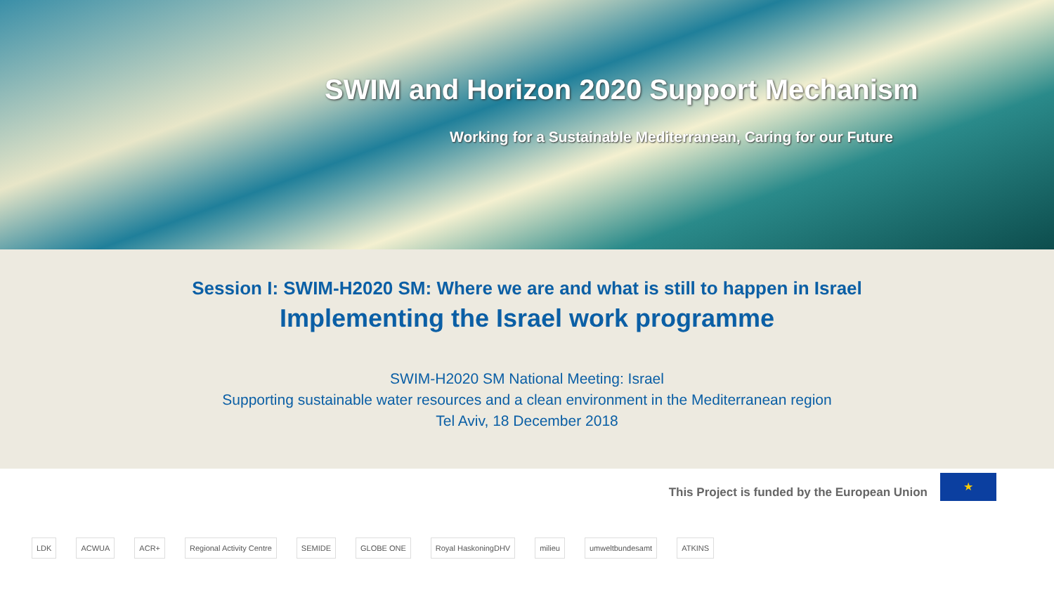SWIM and Horizon 2020 Support Mechanism
Working for a Sustainable Mediterranean, Caring for our Future
Session I: SWIM-H2020 SM: Where we are and what is still to happen in Israel
Implementing the Israel work programme
SWIM-H2020 SM National Meeting: Israel
Supporting sustainable water resources and a clean environment in the Mediterranean region
Tel Aviv, 18 December 2018
This Project is funded by the European Union
★
LDK ACWUA ACR+ Regional Activity Centre SEMIDE GLOBE ONE Royal HaskoningDHV milieu umweltbundesamt ATKINS